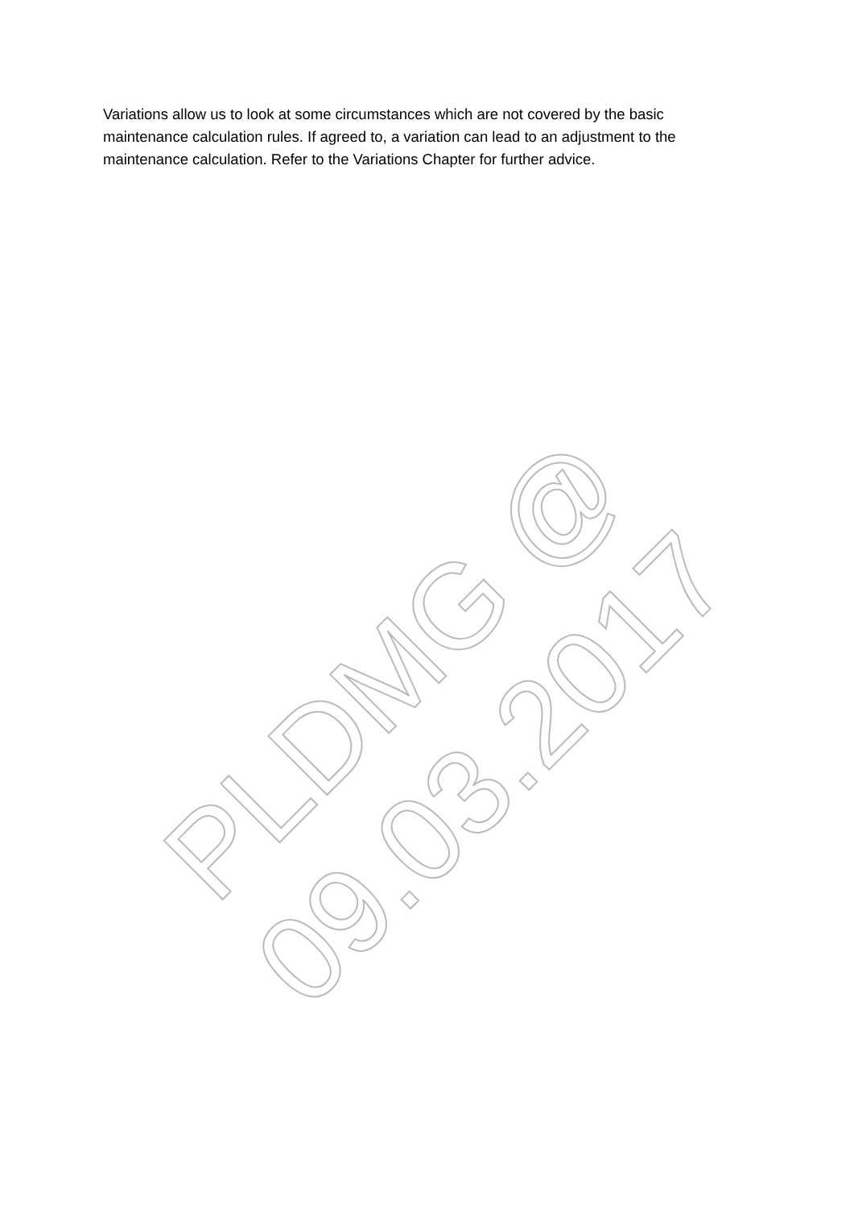PLDMG @ 09.03.2017
Variations allow us to look at some circumstances which are not covered by the basic maintenance calculation rules. If agreed to, a variation can lead to an adjustment to the maintenance calculation. Refer to the Variations Chapter for further advice.